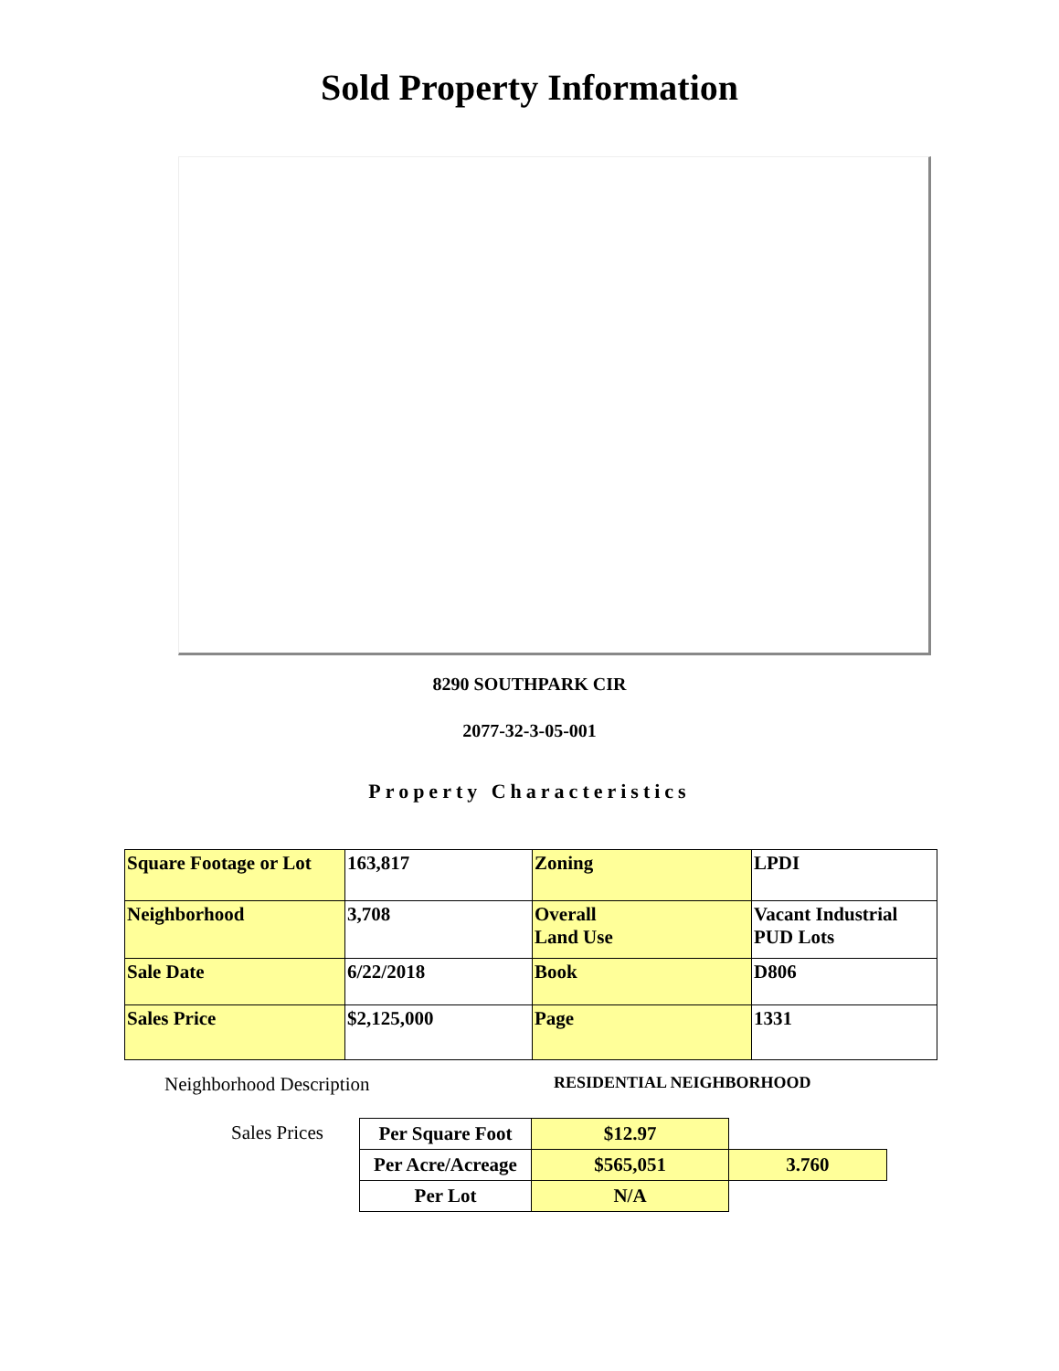Sold Property Information
8290 SOUTHPARK CIR
2077-32-3-05-001
Property Characteristics
| Square Footage or Lot | 163,817 | Zoning | LPDI |
| Neighborhood | 3,708 | Overall Land Use | Vacant Industrial PUD Lots |
| Sale Date | 6/22/2018 | Book | D806 |
| Sales Price | $2,125,000 | Page | 1331 |
Neighborhood Description
RESIDENTIAL NEIGHBORHOOD
Sales Prices
| Per Square Foot | $12.97 | |
| Per Acre/Acreage | $565,051 | 3.760 |
| Per Lot | N/A | |